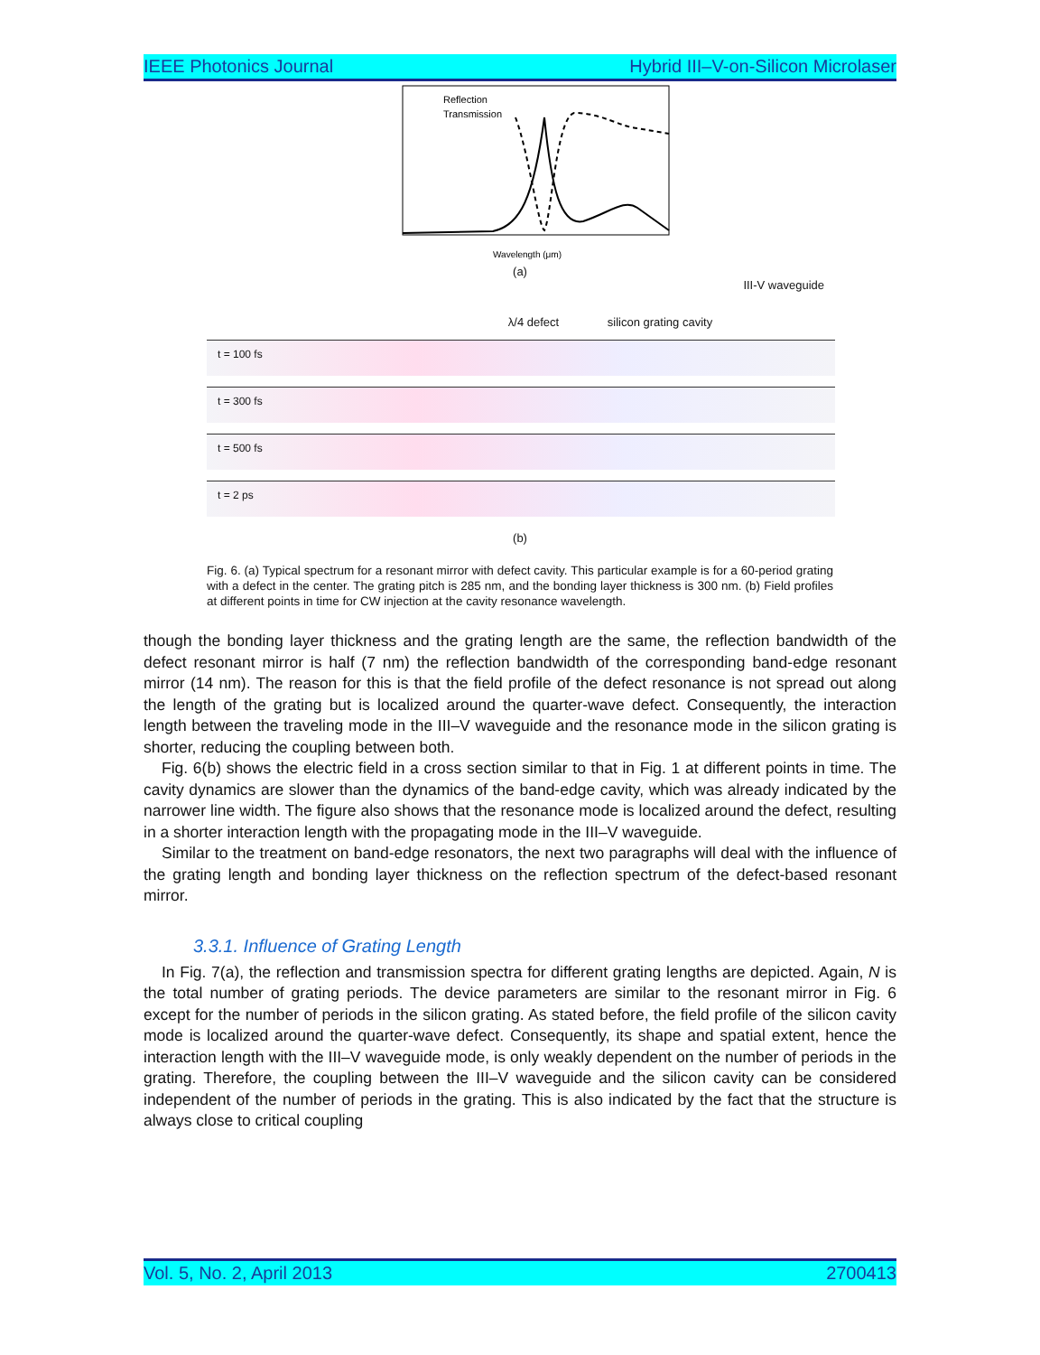IEEE Photonics Journal Hybrid III–V-on-Silicon Microlaser
Reflection
Transmission
Wavelength (μm)
(a)
III-V waveguide
λ/4 defect silicon grating cavity
t = 100 fs
t = 300 fs
t = 500 fs
t = 2 ps
(b)
Fig. 6. (a) Typical spectrum for a resonant mirror with defect cavity. This particular example is for a 60-period grating with a defect in the center. The grating pitch is 285 nm, and the bonding layer thickness is 300 nm. (b) Field profiles at different points in time for CW injection at the cavity resonance wavelength.
though the bonding layer thickness and the grating length are the same, the reflection bandwidth of the defect resonant mirror is half (7 nm) the reflection bandwidth of the corresponding band-edge resonant mirror (14 nm). The reason for this is that the field profile of the defect resonance is not spread out along the length of the grating but is localized around the quarter-wave defect. Consequently, the interaction length between the traveling mode in the III–V waveguide and the resonance mode in the silicon grating is shorter, reducing the coupling between both.
Fig. 6(b) shows the electric field in a cross section similar to that in Fig. 1 at different points in time. The cavity dynamics are slower than the dynamics of the band-edge cavity, which was already indicated by the narrower line width. The figure also shows that the resonance mode is localized around the defect, resulting in a shorter interaction length with the propagating mode in the III–V waveguide.
Similar to the treatment on band-edge resonators, the next two paragraphs will deal with the influence of the grating length and bonding layer thickness on the reflection spectrum of the defect-based resonant mirror.
3.3.1. Influence of Grating Length
In Fig. 7(a), the reflection and transmission spectra for different grating lengths are depicted. Again, N is the total number of grating periods. The device parameters are similar to the resonant mirror in Fig. 6 except for the number of periods in the silicon grating. As stated before, the field profile of the silicon cavity mode is localized around the quarter-wave defect. Consequently, its shape and spatial extent, hence the interaction length with the III–V waveguide mode, is only weakly dependent on the number of periods in the grating. Therefore, the coupling between the III–V waveguide and the silicon cavity can be considered independent of the number of periods in the grating. This is also indicated by the fact that the structure is always close to critical coupling
Vol. 5, No. 2, April 2013 2700413